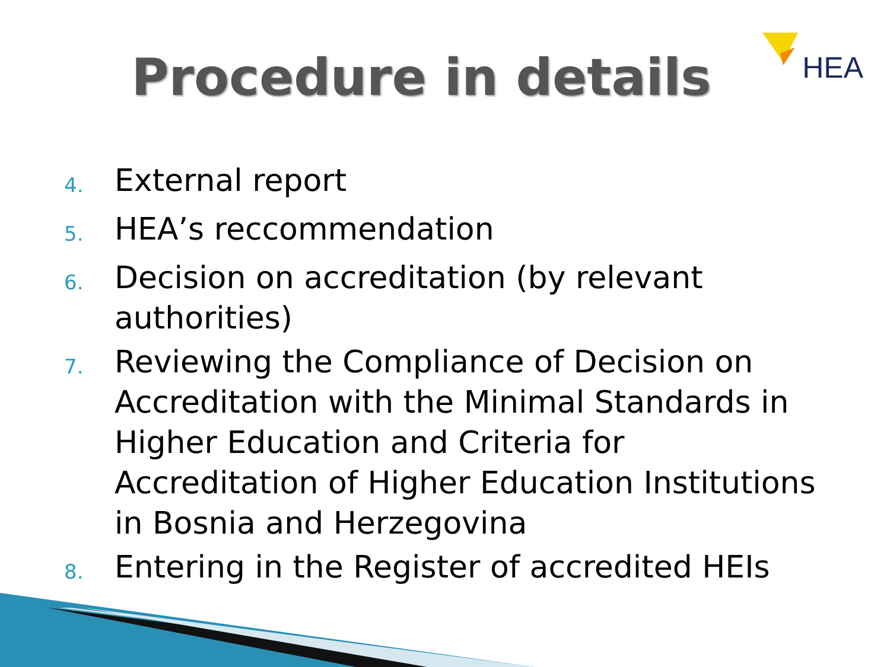HEA
Procedure in details
4. External report
5. HEA’s reccommendation
6. Decision on accreditation (by relevant authorities)
7. Reviewing the Compliance of Decision on Accreditation with the Minimal Standards in Higher Education and Criteria for Accreditation of Higher Education Institutions in Bosnia and Herzegovina
8. Entering in the Register of accredited HEIs